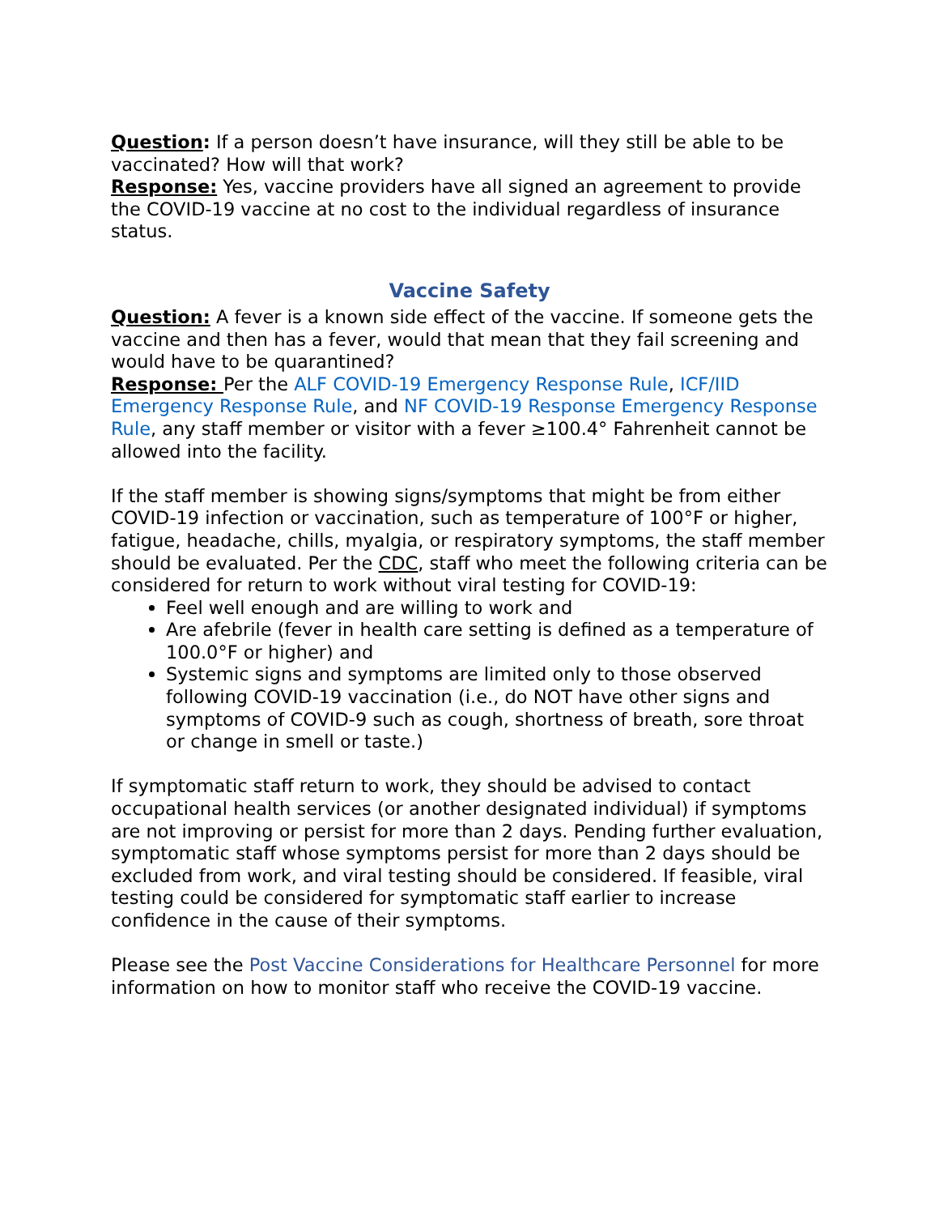Question: If a person doesn’t have insurance, will they still be able to be vaccinated? How will that work?
Response: Yes, vaccine providers have all signed an agreement to provide the COVID-19 vaccine at no cost to the individual regardless of insurance status.
Vaccine Safety
Question: A fever is a known side effect of the vaccine. If someone gets the vaccine and then has a fever, would that mean that they fail screening and would have to be quarantined?
Response: Per the ALF COVID-19 Emergency Response Rule, ICF/IID Emergency Response Rule, and NF COVID-19 Response Emergency Response Rule, any staff member or visitor with a fever ≥100.4° Fahrenheit cannot be allowed into the facility.
If the staff member is showing signs/symptoms that might be from either COVID-19 infection or vaccination, such as temperature of 100°F or higher, fatigue, headache, chills, myalgia, or respiratory symptoms, the staff member should be evaluated. Per the CDC, staff who meet the following criteria can be considered for return to work without viral testing for COVID-19:
Feel well enough and are willing to work and
Are afebrile (fever in health care setting is defined as a temperature of 100.0°F or higher) and
Systemic signs and symptoms are limited only to those observed following COVID-19 vaccination (i.e., do NOT have other signs and symptoms of COVID-9 such as cough, shortness of breath, sore throat or change in smell or taste.)
If symptomatic staff return to work, they should be advised to contact occupational health services (or another designated individual) if symptoms are not improving or persist for more than 2 days. Pending further evaluation, symptomatic staff whose symptoms persist for more than 2 days should be excluded from work, and viral testing should be considered. If feasible, viral testing could be considered for symptomatic staff earlier to increase confidence in the cause of their symptoms.
Please see the Post Vaccine Considerations for Healthcare Personnel for more information on how to monitor staff who receive the COVID-19 vaccine.